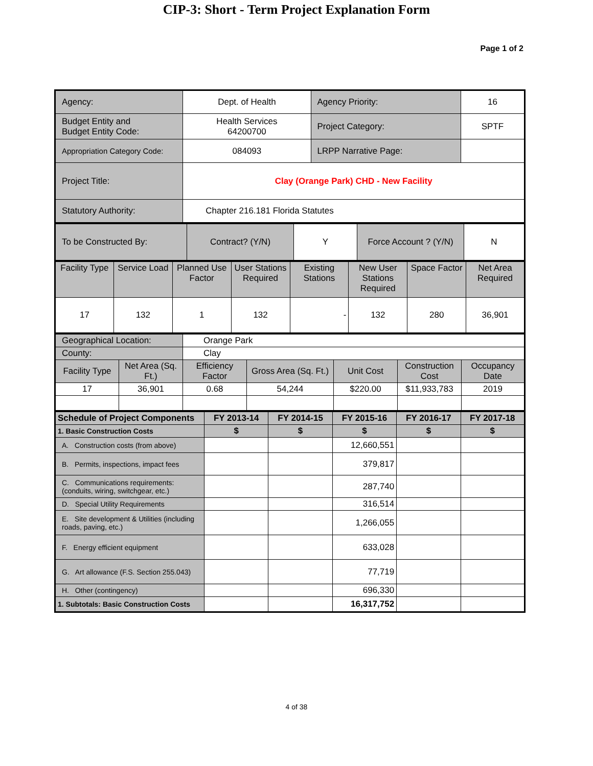CIP-3: Short - Term Project Explanation Form
Page 1 of 2
| Agency: | Dept. of Health | Agency Priority: | 16 |
| Budget Entity and Budget Entity Code: | Health Services 64200700 | Project Category: | SPTF |
| Appropriation Category Code: | 084093 | LRPP Narrative Page: | |
| Project Title: | Clay (Orange Park) CHD - New Facility | | |
| Statutory Authority: | Chapter 216.181 Florida Statutes | | |
| To be Constructed By: | Contract? (Y/N) | Y | Force Account ? (Y/N) | N |
| Facility Type | Service Load | Planned Use Factor | User Stations Required | Existing Stations | New User Stations Required | Space Factor | Net Area Required |
| 17 | 132 | 1 | 132 | - | 132 | 280 | 36,901 |
| Geographical Location: | | Orange Park | | | | |
| County: | | Clay | | | | |
| Facility Type | Net Area (Sq. Ft.) | Efficiency Factor | Gross Area (Sq. Ft.) | Unit Cost | Construction Cost | Occupancy Date |
| 17 | 36,901 | 0.68 | 54,244 | $220.00 | $11,933,783 | 2019 |
| Schedule of Project Components | FY 2013-14 | FY 2014-15 | FY 2015-16 | FY 2016-17 | FY 2017-18 |
| 1. Basic Construction Costs | $ | $ | $ | $ | $ |
| A. Construction costs (from above) | | | 12,660,551 | | |
| B. Permits, inspections, impact fees | | | 379,817 | | |
| C. Communications requirements: (conduits, wiring, switchgear, etc.) | | | 287,740 | | |
| D. Special Utility Requirements | | | 316,514 | | |
| E. Site development & Utilities (including roads, paving, etc.) | | | 1,266,055 | | |
| F. Energy efficient equipment | | | 633,028 | | |
| G. Art allowance (F.S. Section 255.043) | | | 77,719 | | |
| H. Other (contingency) | | | 696,330 | | |
| 1. Subtotals: Basic Construction Costs | | | 16,317,752 | | |
4 of 38